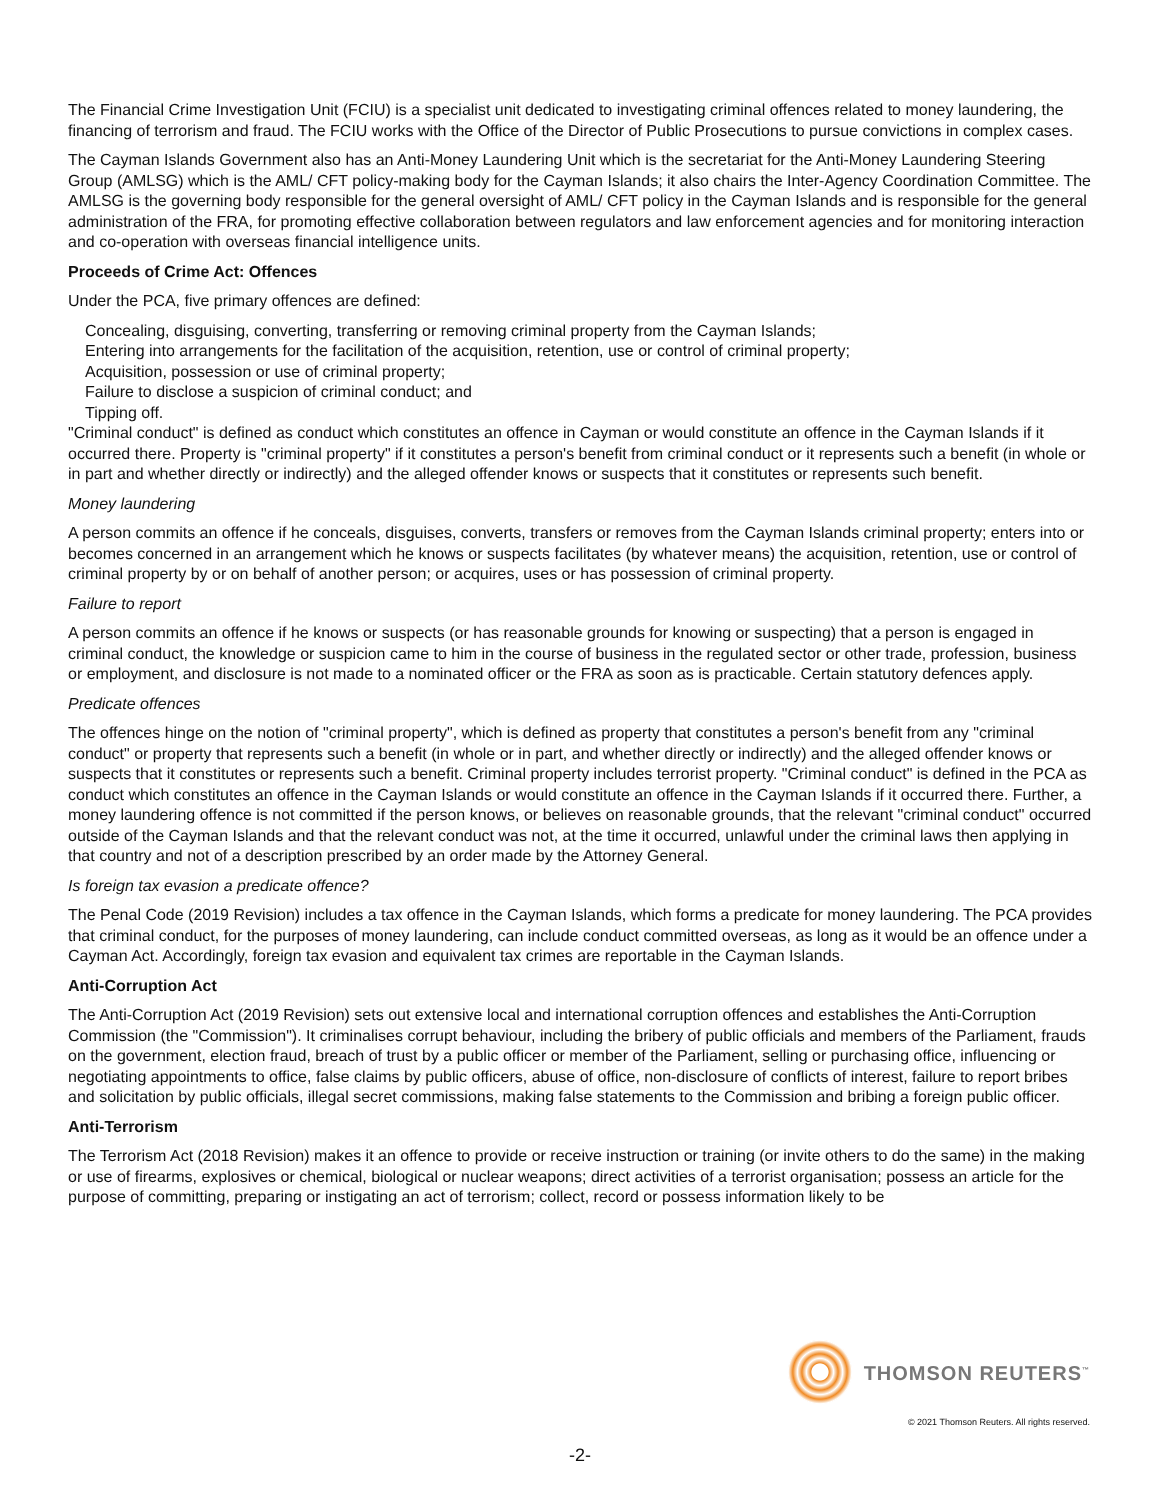The Financial Crime Investigation Unit (FCIU) is a specialist unit dedicated to investigating criminal offences related to money laundering, the financing of terrorism and fraud. The FCIU works with the Office of the Director of Public Prosecutions to pursue convictions in complex cases.
The Cayman Islands Government also has an Anti-Money Laundering Unit which is the secretariat for the Anti-Money Laundering Steering Group (AMLSG) which is the AML/ CFT policy-making body for the Cayman Islands; it also chairs the Inter-Agency Coordination Committee. The AMLSG is the governing body responsible for the general oversight of AML/ CFT policy in the Cayman Islands and is responsible for the general administration of the FRA, for promoting effective collaboration between regulators and law enforcement agencies and for monitoring interaction and co-operation with overseas financial intelligence units.
Proceeds of Crime Act: Offences
Under the PCA, five primary offences are defined:
Concealing, disguising, converting, transferring or removing criminal property from the Cayman Islands;
Entering into arrangements for the facilitation of the acquisition, retention, use or control of criminal property;
Acquisition, possession or use of criminal property;
Failure to disclose a suspicion of criminal conduct; and
Tipping off.
"Criminal conduct" is defined as conduct which constitutes an offence in Cayman or would constitute an offence in the Cayman Islands if it occurred there. Property is "criminal property" if it constitutes a person's benefit from criminal conduct or it represents such a benefit (in whole or in part and whether directly or indirectly) and the alleged offender knows or suspects that it constitutes or represents such benefit.
Money laundering
A person commits an offence if he conceals, disguises, converts, transfers or removes from the Cayman Islands criminal property; enters into or becomes concerned in an arrangement which he knows or suspects facilitates (by whatever means) the acquisition, retention, use or control of criminal property by or on behalf of another person; or acquires, uses or has possession of criminal property.
Failure to report
A person commits an offence if he knows or suspects (or has reasonable grounds for knowing or suspecting) that a person is engaged in criminal conduct, the knowledge or suspicion came to him in the course of business in the regulated sector or other trade, profession, business or employment, and disclosure is not made to a nominated officer or the FRA as soon as is practicable. Certain statutory defences apply.
Predicate offences
The offences hinge on the notion of "criminal property", which is defined as property that constitutes a person's benefit from any "criminal conduct" or property that represents such a benefit (in whole or in part, and whether directly or indirectly) and the alleged offender knows or suspects that it constitutes or represents such a benefit. Criminal property includes terrorist property. "Criminal conduct" is defined in the PCA as conduct which constitutes an offence in the Cayman Islands or would constitute an offence in the Cayman Islands if it occurred there. Further, a money laundering offence is not committed if the person knows, or believes on reasonable grounds, that the relevant "criminal conduct" occurred outside of the Cayman Islands and that the relevant conduct was not, at the time it occurred, unlawful under the criminal laws then applying in that country and not of a description prescribed by an order made by the Attorney General.
Is foreign tax evasion a predicate offence?
The Penal Code (2019 Revision) includes a tax offence in the Cayman Islands, which forms a predicate for money laundering. The PCA provides that criminal conduct, for the purposes of money laundering, can include conduct committed overseas, as long as it would be an offence under a Cayman Act. Accordingly, foreign tax evasion and equivalent tax crimes are reportable in the Cayman Islands.
Anti-Corruption Act
The Anti-Corruption Act (2019 Revision) sets out extensive local and international corruption offences and establishes the Anti-Corruption Commission (the "Commission"). It criminalises corrupt behaviour, including the bribery of public officials and members of the Parliament, frauds on the government, election fraud, breach of trust by a public officer or member of the Parliament, selling or purchasing office, influencing or negotiating appointments to office, false claims by public officers, abuse of office, non-disclosure of conflicts of interest, failure to report bribes and solicitation by public officials, illegal secret commissions, making false statements to the Commission and bribing a foreign public officer.
Anti-Terrorism
The Terrorism Act (2018 Revision) makes it an offence to provide or receive instruction or training (or invite others to do the same) in the making or use of firearms, explosives or chemical, biological or nuclear weapons; direct activities of a terrorist organisation; possess an article for the purpose of committing, preparing or instigating an act of terrorism; collect, record or possess information likely to be
THOMSON REUTERS<sup>™</sup>
© 2021 Thomson Reuters. All rights reserved.
-2-